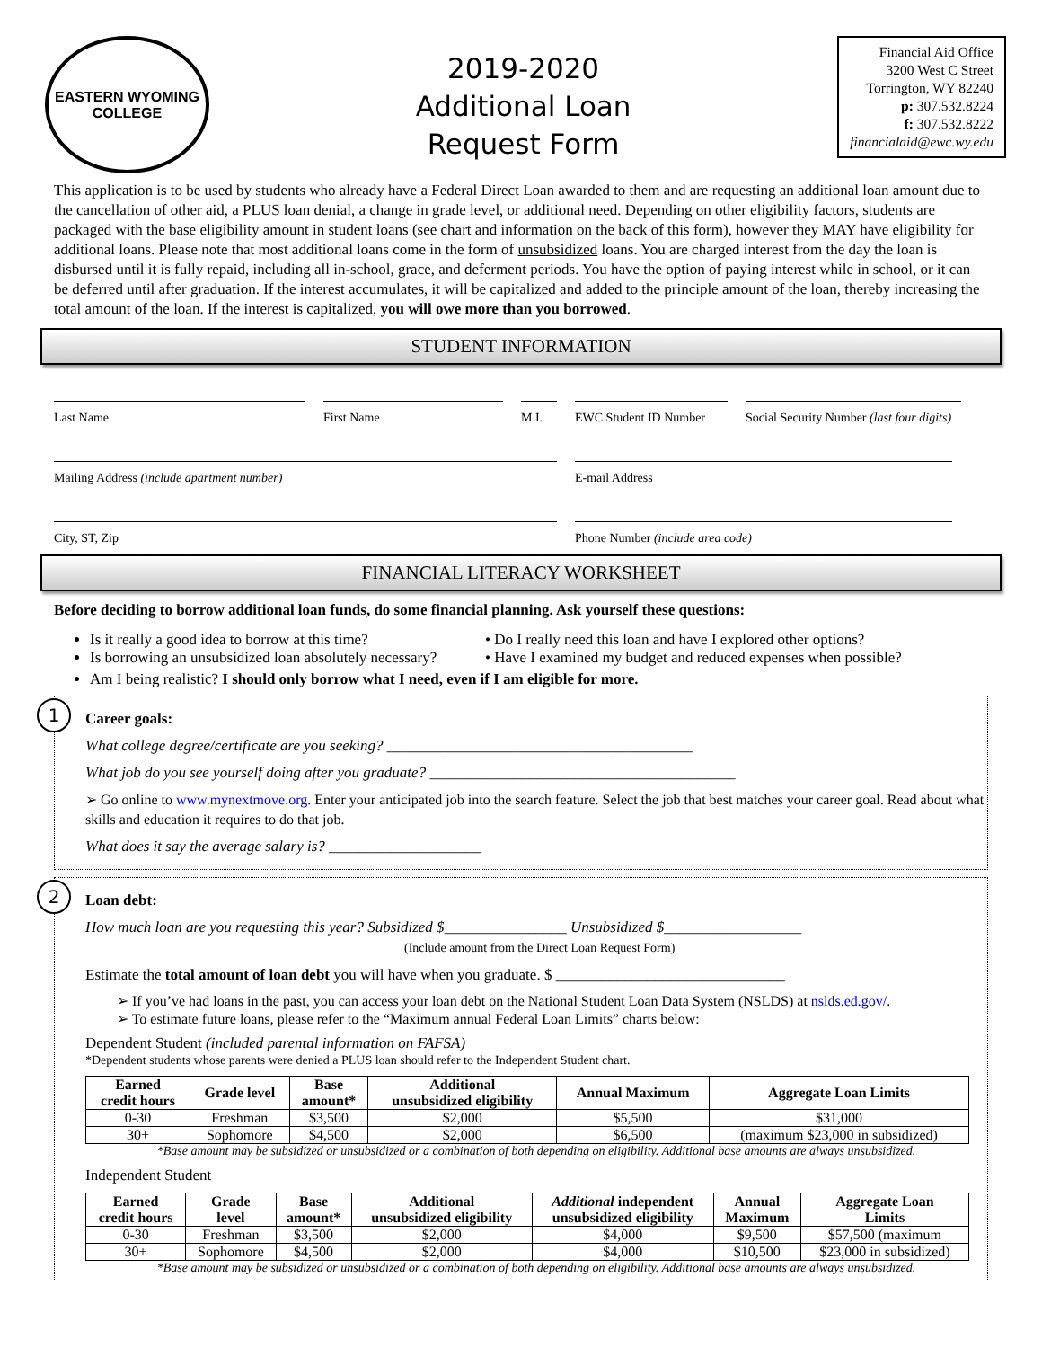EASTERN WYOMING
COLLEGE
2019-2020
Additional Loan
Request Form
Financial Aid Office
3200 West C Street
Torrington, WY 82240
p: 307.532.8224
f: 307.532.8222
financialaid@ewc.wy.edu
This application is to be used by students who already have a Federal Direct Loan awarded to them and are requesting an additional loan amount due to the cancellation of other aid, a PLUS loan denial, a change in grade level, or additional need. Depending on other eligibility factors, students are packaged with the base eligibility amount in student loans (see chart and information on the back of this form), however they MAY have eligibility for additional loans. Please note that most additional loans come in the form of unsubsidized loans. You are charged interest from the day the loan is disbursed until it is fully repaid, including all in-school, grace, and deferment periods. You have the option of paying interest while in school, or it can be deferred until after graduation. If the interest accumulates, it will be capitalized and added to the principle amount of the loan, thereby increasing the total amount of the loan. If the interest is capitalized, you will owe more than you borrowed.
STUDENT INFORMATION
Last Name First Name M.I. EWC Student ID Number
Social Security Number (last four digits)
Mailing Address (include apartment number) E-mail Address
City, ST, Zip Phone Number (include area code)
FINANCIAL LITERACY WORKSHEET
Before deciding to borrow additional loan funds, do some financial planning. Ask yourself these questions:
Is it really a good idea to borrow at this time?
Is borrowing an unsubsidized loan absolutely necessary?
• Do I really need this loan and have I explored other options?
• Have I examined my budget and reduced expenses when possible?
Am I being realistic? I should only borrow what I need, even if I am eligible for more.
1
Career goals:
What college degree/certificate are you seeking? ________________________________________
What job do you see yourself doing after you graduate? ________________________________________
➢ Go online to www.mynextmove.org. Enter your anticipated job into the search feature. Select the job that best matches your career goal. Read about what skills and education it requires to do that job.
What does it say the average salary is? ____________________
2
Loan debt:
How much loan are you requesting this year? Subsidized $________________ Unsubsidized $__________________
(Include amount from the Direct Loan Request Form)
Estimate the total amount of loan debt you will have when you graduate. $ ______________________________
➢ If you’ve had loans in the past, you can access your loan debt on the National Student Loan Data System (NSLDS) at nslds.ed.gov/.
➢ To estimate future loans, please refer to the “Maximum annual Federal Loan Limits” charts below:
Dependent Student (included parental information on FAFSA)
*Dependent students whose parents were denied a PLUS loan should refer to the Independent Student chart.
| Earned credit hours | Grade level | Base amount* | Additional unsubsidized eligibility | Annual Maximum | Aggregate Loan Limits |
| --- | --- | --- | --- | --- | --- |
| 0-30 | Freshman | $3,500 | $2,000 | $5,500 | $31,000 |
| 30+ | Sophomore | $4,500 | $2,000 | $6,500 | (maximum $23,000 in subsidized) |
*Base amount may be subsidized or unsubsidized or a combination of both depending on eligibility. Additional base amounts are always unsubsidized.
Independent Student
| Earned credit hours | Grade level | Base amount* | Additional unsubsidized eligibility | Additional independent unsubsidized eligibility | Annual Maximum | Aggregate Loan Limits |
| --- | --- | --- | --- | --- | --- | --- |
| 0-30 | Freshman | $3,500 | $2,000 | $4,000 | $9,500 | $57,500 (maximum |
| 30+ | Sophomore | $4,500 | $2,000 | $4,000 | $10,500 | $23,000 in subsidized) |
*Base amount may be subsidized or unsubsidized or a combination of both depending on eligibility. Additional base amounts are always unsubsidized.